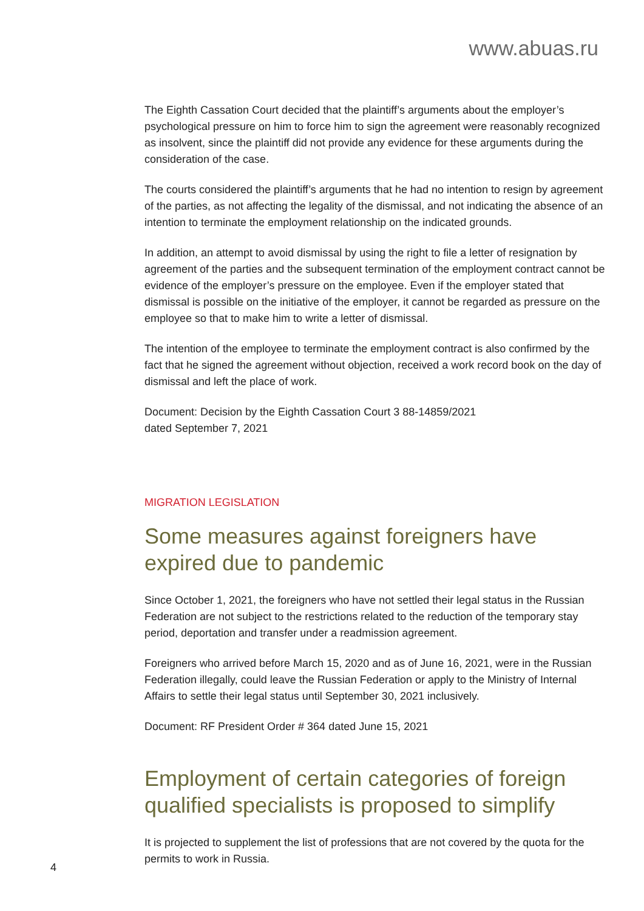www.abuas.ru
The Eighth Cassation Court decided that the plaintiff’s arguments about the employer’s psychological pressure on him to force him to sign the agreement were reasonably recognized as insolvent, since the plaintiff did not provide any evidence for these arguments during the consideration of the case.
The courts considered the plaintiff’s arguments that he had no intention to resign by agreement of the parties, as not affecting the legality of the dismissal, and not indicating the absence of an intention to terminate the employment relationship on the indicated grounds.
In addition, an attempt to avoid dismissal by using the right to file a letter of resignation by agreement of the parties and the subsequent termination of the employment contract cannot be evidence of the employer’s pressure on the employee. Even if the employer stated that dismissal is possible on the initiative of the employer, it cannot be regarded as pressure on the employee so that to make him to write a letter of dismissal.
The intention of the employee to terminate the employment contract is also confirmed by the fact that he signed the agreement without objection, received a work record book on the day of dismissal and left the place of work.
Document: Decision by the Eighth Cassation Court 3 88-14859/2021
dated September 7, 2021
MIGRATION LEGISLATION
Some measures against foreigners have expired due to pandemic
Since October 1, 2021, the foreigners who have not settled their legal status in the Russian Federation are not subject to the restrictions related to the reduction of the temporary stay period, deportation and transfer under a readmission agreement.
Foreigners who arrived before March 15, 2020 and as of June 16, 2021, were in the Russian Federation illegally, could leave the Russian Federation or apply to the Ministry of Internal Affairs to settle their legal status until September 30, 2021 inclusively.
Document: RF President Order # 364 dated June 15, 2021
Employment of certain categories of foreign qualified specialists is proposed to simplify
It is projected to supplement the list of professions that are not covered by the quota for the permits to work in Russia.
4